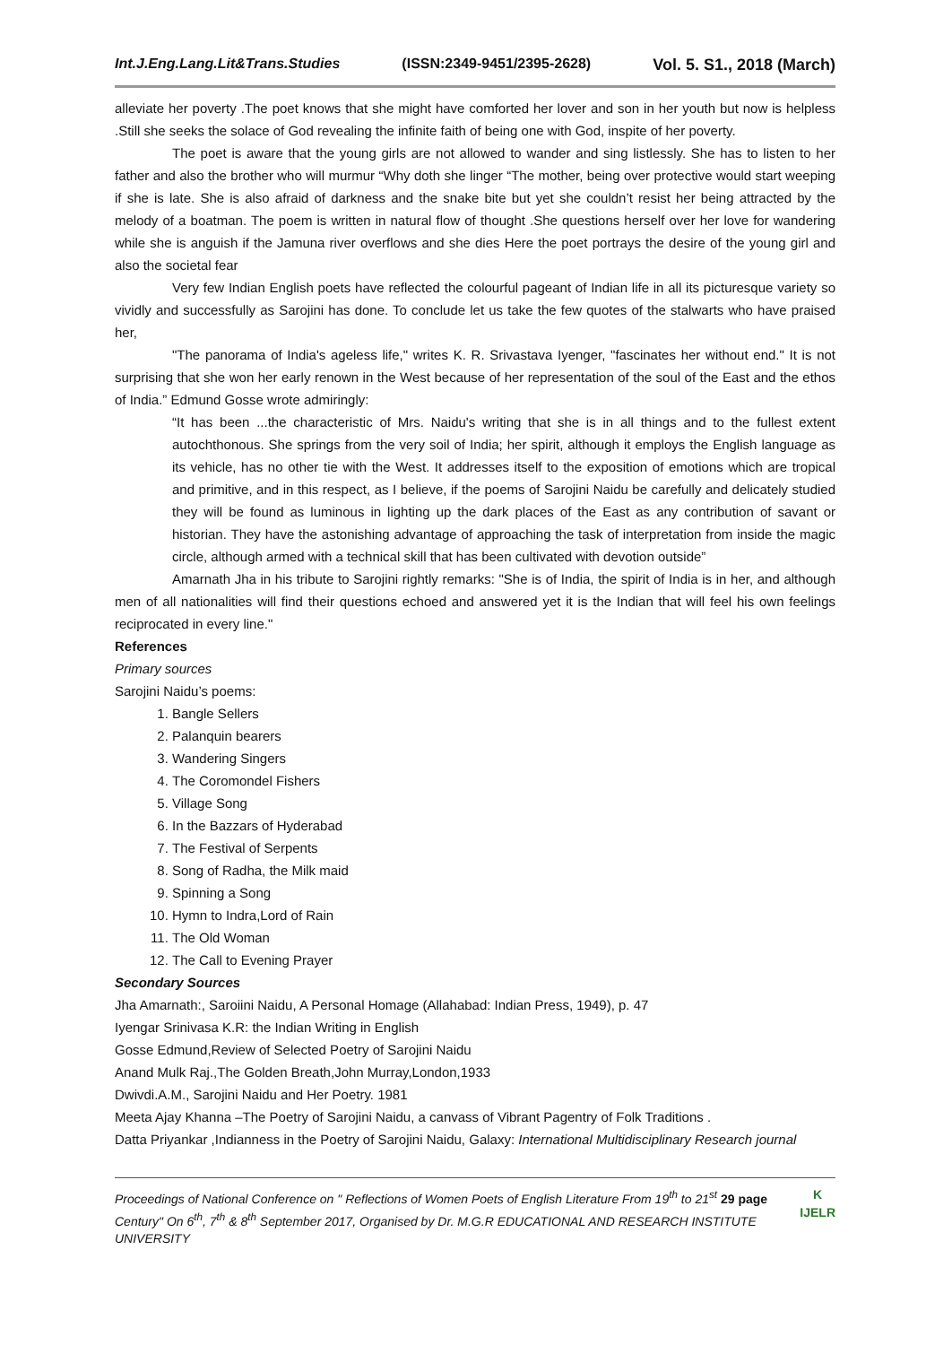Int.J.Eng.Lang.Lit&Trans.Studies (ISSN:2349-9451/2395-2628) Vol. 5. S1., 2018 (March)
alleviate her poverty .The poet knows that she might have comforted her lover and son in her youth but now is helpless .Still she seeks the solace of God revealing the infinite faith of being one with God, inspite of her poverty.
The poet is aware that the young girls are not allowed to wander and sing listlessly. She has to listen to her father and also the brother who will murmur “Why doth she linger “The mother, being over protective would start weeping if she is late. She is also afraid of darkness and the snake bite but yet she couldn’t resist her being attracted by the melody of a boatman. The poem is written in natural flow of thought .She questions herself over her love for wandering while she is anguish if the Jamuna river overflows and she dies Here the poet portrays the desire of the young girl and also the societal fear
Very few Indian English poets have reflected the colourful pageant of Indian life in all its picturesque variety so vividly and successfully as Sarojini has done. To conclude let us take the few quotes of the stalwarts who have praised her,
"The panorama of India's ageless life," writes K. R. Srivastava Iyenger, "fascinates her without end." It is not surprising that she won her early renown in the West because of her representation of the soul of the East and the ethos of India.” Edmund Gosse wrote admiringly:
“It has been ...the characteristic of Mrs. Naidu's writing that she is in all things and to the fullest extent autochthonous. She springs from the very soil of India; her spirit, although it employs the English language as its vehicle, has no other tie with the West. It addresses itself to the exposition of emotions which are tropical and primitive, and in this respect, as I believe, if the poems of Sarojini Naidu be carefully and delicately studied they will be found as luminous in lighting up the dark places of the East as any contribution of savant or historian. They have the astonishing advantage of approaching the task of interpretation from inside the magic circle, although armed with a technical skill that has been cultivated with devotion outside”
Amarnath Jha in his tribute to Sarojini rightly remarks: "She is of India, the spirit of India is in her, and although men of all nationalities will find their questions echoed and answered yet it is the Indian that will feel his own feelings reciprocated in every line."
References
Primary sources
Sarojini Naidu’s poems:
1. Bangle Sellers
2. Palanquin bearers
3. Wandering Singers
4. The Coromondel Fishers
5. Village Song
6. In the Bazzars of Hyderabad
7. The Festival of Serpents
8. Song of Radha, the Milk maid
9. Spinning a Song
10. Hymn to Indra,Lord of Rain
11. The Old Woman
12. The Call to Evening Prayer
Secondary Sources
Jha Amarnath:, Saroiini Naidu, A Personal Homage (Allahabad: Indian Press, 1949), p. 47
Iyengar Srinivasa K.R: the Indian Writing in English
Gosse Edmund,Review of Selected Poetry of Sarojini Naidu
Anand Mulk Raj.,The Golden Breath,John Murray,London,1933
Dwivdi.A.M., Sarojini Naidu and Her Poetry. 1981
Meeta Ajay Khanna –The Poetry of Sarojini Naidu, a canvass of Vibrant Pagentry of Folk Traditions .
Datta Priyankar ,Indianness in the Poetry of Sarojini Naidu, Galaxy: International Multidisciplinary Research journal
Proceedings of National Conference on " Reflections of Women Poets of English Literature From 19<sup>th</sup> to 21<sup>st</sup> 29 page Century" On 6<sup>th</sup>, 7<sup>th</sup> & 8<sup>th</sup> September 2017, Organised by Dr. M.G.R EDUCATIONAL AND RESEARCH INSTITUTE UNIVERSITY
K
IJELR